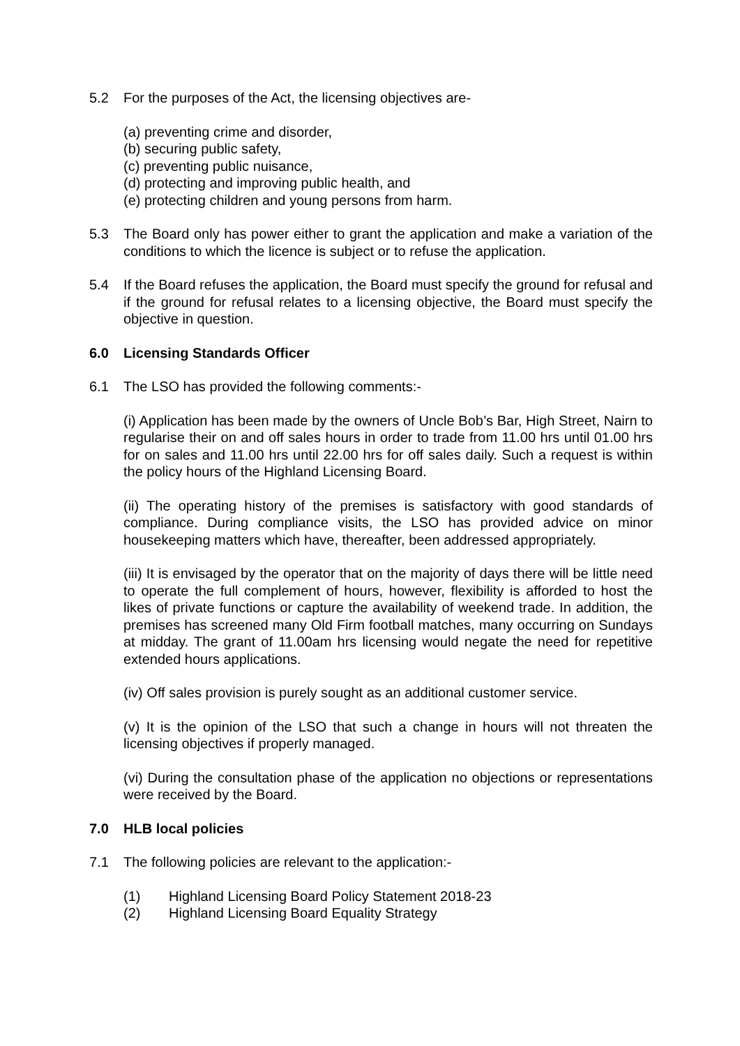5.2 For the purposes of the Act, the licensing objectives are-
(a) preventing crime and disorder,
(b) securing public safety,
(c) preventing public nuisance,
(d) protecting and improving public health, and
(e) protecting children and young persons from harm.
5.3 The Board only has power either to grant the application and make a variation of the conditions to which the licence is subject or to refuse the application.
5.4 If the Board refuses the application, the Board must specify the ground for refusal and if the ground for refusal relates to a licensing objective, the Board must specify the objective in question.
6.0 Licensing Standards Officer
6.1 The LSO has provided the following comments:-
(i) Application has been made by the owners of Uncle Bob’s Bar, High Street, Nairn to regularise their on and off sales hours in order to trade from 11.00 hrs until 01.00 hrs for on sales and 11.00 hrs until 22.00 hrs for off sales daily. Such a request is within the policy hours of the Highland Licensing Board.
(ii) The operating history of the premises is satisfactory with good standards of compliance. During compliance visits, the LSO has provided advice on minor housekeeping matters which have, thereafter, been addressed appropriately.
(iii) It is envisaged by the operator that on the majority of days there will be little need to operate the full complement of hours, however, flexibility is afforded to host the likes of private functions or capture the availability of weekend trade. In addition, the premises has screened many Old Firm football matches, many occurring on Sundays at midday. The grant of 11.00am hrs licensing would negate the need for repetitive extended hours applications.
(iv) Off sales provision is purely sought as an additional customer service.
(v) It is the opinion of the LSO that such a change in hours will not threaten the licensing objectives if properly managed.
(vi) During the consultation phase of the application no objections or representations were received by the Board.
7.0 HLB local policies
7.1 The following policies are relevant to the application:-
(1) Highland Licensing Board Policy Statement 2018-23
(2) Highland Licensing Board Equality Strategy